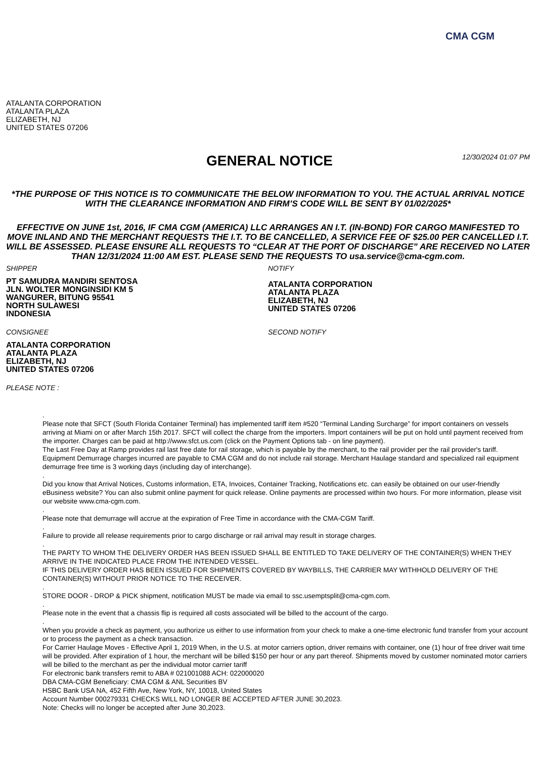CMA CGM
ATALANTA CORPORATION
ATALANTA PLAZA
ELIZABETH, NJ
UNITED STATES 07206
GENERAL NOTICE
12/30/2024 01:07 PM
*THE PURPOSE OF THIS NOTICE IS TO COMMUNICATE THE BELOW INFORMATION TO YOU. THE ACTUAL ARRIVAL NOTICE WITH THE CLEARANCE INFORMATION AND FIRM’S CODE WILL BE SENT BY 01/02/2025*
EFFECTIVE ON JUNE 1st, 2016, IF CMA CGM (AMERICA) LLC ARRANGES AN I.T. (IN-BOND) FOR CARGO MANIFESTED TO MOVE INLAND AND THE MERCHANT REQUESTS THE I.T. TO BE CANCELLED, A SERVICE FEE OF $25.00 PER CANCELLED I.T. WILL BE ASSESSED. PLEASE ENSURE ALL REQUESTS TO “CLEAR AT THE PORT OF DISCHARGE” ARE RECEIVED NO LATER THAN 12/31/2024 11:00 AM EST. PLEASE SEND THE REQUESTS TO usa.service@cma-cgm.com.
SHIPPER
PT SAMUDRA MANDIRI SENTOSA
JLN. WOLTER MONGINSIDI KM 5
WANGURER, BITUNG 95541
NORTH SULAWESI
INDONESIA
CONSIGNEE
ATALANTA CORPORATION
ATALANTA PLAZA
ELIZABETH, NJ
UNITED STATES 07206
PLEASE NOTE :
NOTIFY
ATALANTA CORPORATION
ATALANTA PLAZA
ELIZABETH, NJ
UNITED STATES 07206
SECOND NOTIFY
.
Please note that SFCT (South Florida Container Terminal) has implemented tariff item #520 “Terminal Landing Surcharge” for import containers on vessels arriving at Miami on or after March 15th 2017. SFCT will collect the charge from the importers. Import containers will be put on hold until payment received from the importer. Charges can be paid at http://www.sfct.us.com (click on the Payment Options tab - on line payment).
The Last Free Day at Ramp provides rail last free date for rail storage, which is payable by the merchant, to the rail provider per the rail provider's tariff. Equipment Demurrage charges incurred are payable to CMA CGM and do not include rail storage. Merchant Haulage standard and specialized rail equipment demurrage free time is 3 working days (including day of interchange).
.
Did you know that Arrival Notices, Customs information, ETA, Invoices, Container Tracking, Notifications etc. can easily be obtained on our user-friendly eBusiness website? You can also submit online payment for quick release. Online payments are processed within two hours. For more information, please visit our website www.cma-cgm.com.
.
Please note that demurrage will accrue at the expiration of Free Time in accordance with the CMA-CGM Tariff.
.
Failure to provide all release requirements prior to cargo discharge or rail arrival may result in storage charges.
.
THE PARTY TO WHOM THE DELIVERY ORDER HAS BEEN ISSUED SHALL BE ENTITLED TO TAKE DELIVERY OF THE CONTAINER(S) WHEN THEY ARRIVE IN THE INDICATED PLACE FROM THE INTENDED VESSEL.
IF THIS DELIVERY ORDER HAS BEEN ISSUED FOR SHIPMENTS COVERED BY WAYBILLS, THE CARRIER MAY WITHHOLD DELIVERY OF THE CONTAINER(S) WITHOUT PRIOR NOTICE TO THE RECEIVER.
.
STORE DOOR - DROP & PICK shipment, notification MUST be made via email to ssc.usemptsplit@cma-cgm.com.
.
Please note in the event that a chassis flip is required all costs associated will be billed to the account of the cargo.
.
When you provide a check as payment, you authorize us either to use information from your check to make a one-time electronic fund transfer from your account or to process the payment as a check transaction.
For Carrier Haulage Moves - Effective April 1, 2019 When, in the U.S. at motor carriers option, driver remains with container, one (1) hour of free driver wait time will be provided. After expiration of 1 hour, the merchant will be billed $150 per hour or any part thereof. Shipments moved by customer nominated motor carriers will be billed to the merchant as per the individual motor carrier tariff
For electronic bank transfers remit to ABA # 021001088 ACH: 022000020
DBA CMA-CGM Beneficiary: CMA CGM & ANL Securities BV
HSBC Bank USA NA, 452 Fifth Ave, New York, NY, 10018, United States
Account Number 000279331 CHECKS WILL NO LONGER BE ACCEPTED AFTER JUNE 30,2023.
Note: Checks will no longer be accepted after June 30,2023.